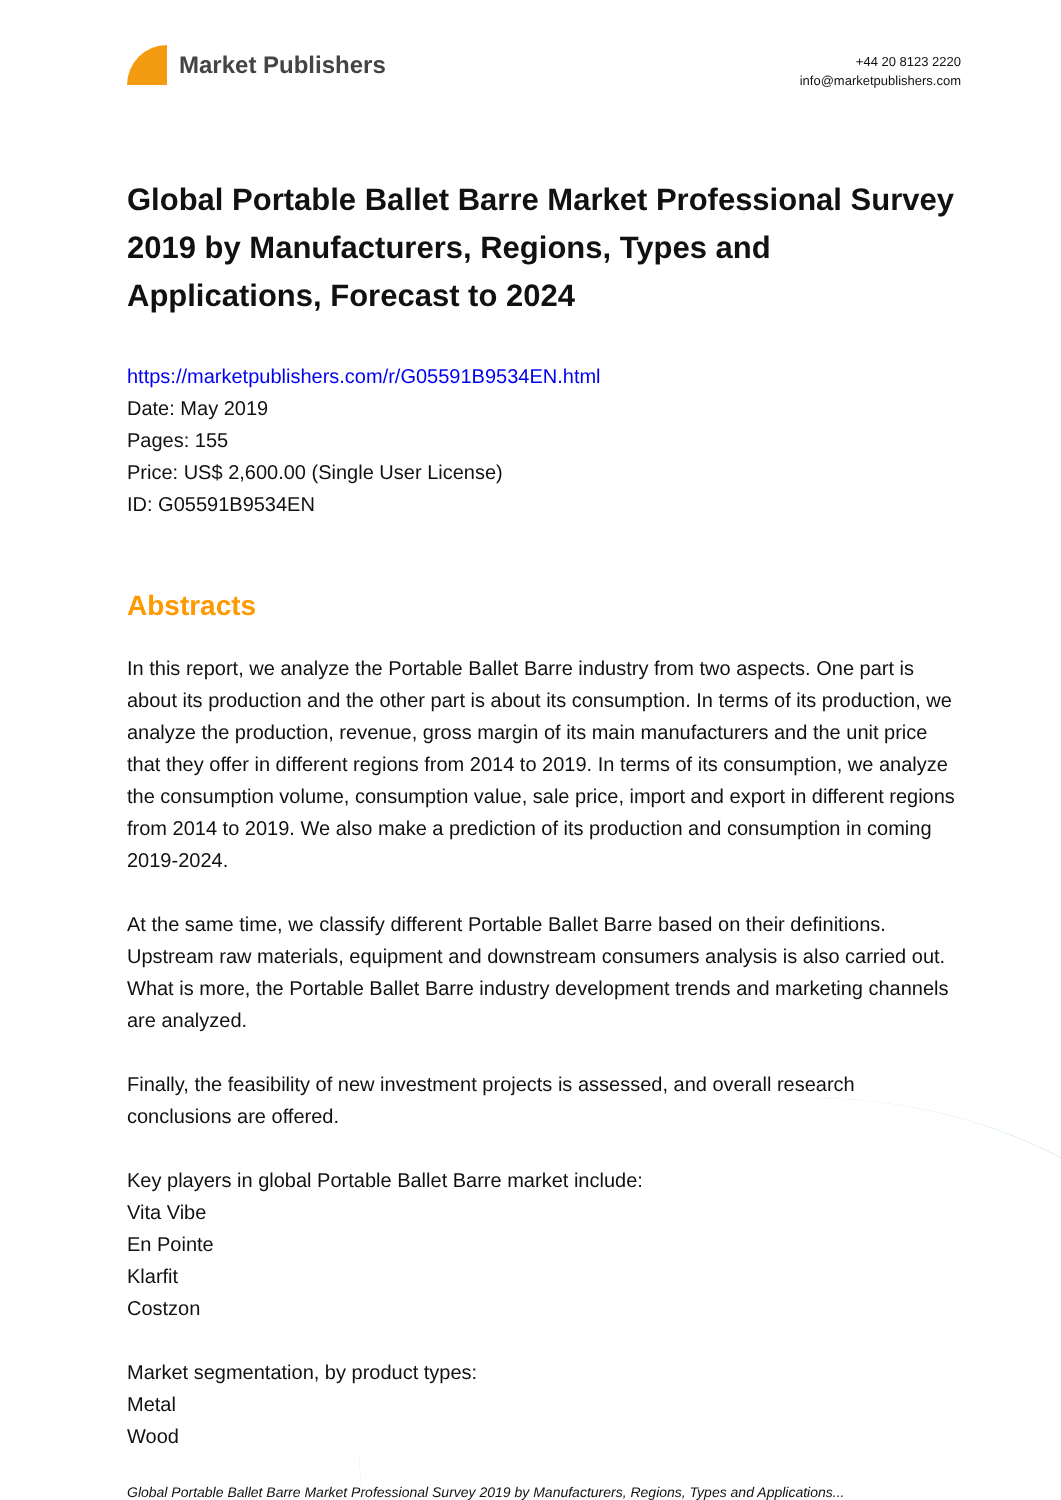Market Publishers
+44 20 8123 2220
info@marketpublishers.com
Global Portable Ballet Barre Market Professional Survey 2019 by Manufacturers, Regions, Types and Applications, Forecast to 2024
https://marketpublishers.com/r/G05591B9534EN.html
Date: May 2019
Pages: 155
Price: US$ 2,600.00 (Single User License)
ID: G05591B9534EN
Abstracts
In this report, we analyze the Portable Ballet Barre industry from two aspects. One part is about its production and the other part is about its consumption. In terms of its production, we analyze the production, revenue, gross margin of its main manufacturers and the unit price that they offer in different regions from 2014 to 2019. In terms of its consumption, we analyze the consumption volume, consumption value, sale price, import and export in different regions from 2014 to 2019. We also make a prediction of its production and consumption in coming 2019-2024.
At the same time, we classify different Portable Ballet Barre based on their definitions. Upstream raw materials, equipment and downstream consumers analysis is also carried out. What is more, the Portable Ballet Barre industry development trends and marketing channels are analyzed.
Finally, the feasibility of new investment projects is assessed, and overall research conclusions are offered.
Key players in global Portable Ballet Barre market include:
Vita Vibe
En Pointe
Klarfit
Costzon
Market segmentation, by product types:
Metal
Wood
Global Portable Ballet Barre Market Professional Survey 2019 by Manufacturers, Regions, Types and Applications...